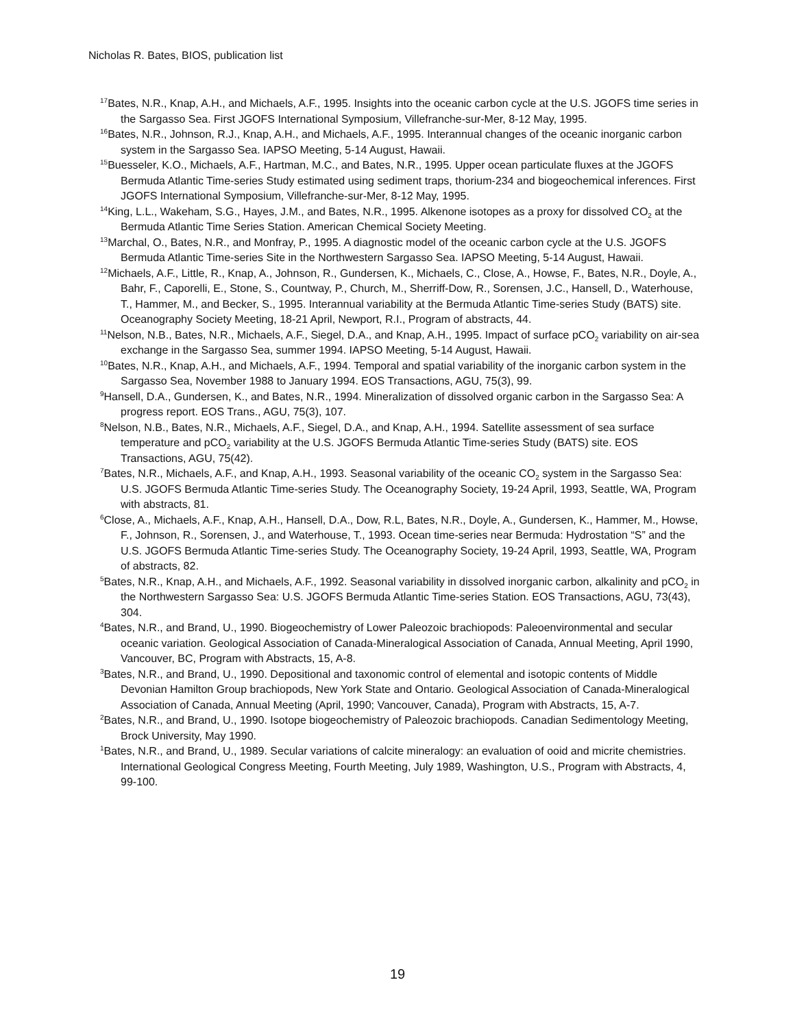Nicholas R. Bates, BIOS, publication list
<sup>17</sup> Bates, N.R., Knap, A.H., and Michaels, A.F., 1995. Insights into the oceanic carbon cycle at the U.S. JGOFS time series in the Sargasso Sea. First JGOFS International Symposium, Villefranche-sur-Mer, 8-12 May, 1995.
<sup>16</sup> Bates, N.R., Johnson, R.J., Knap, A.H., and Michaels, A.F., 1995. Interannual changes of the oceanic inorganic carbon system in the Sargasso Sea. IAPSO Meeting, 5-14 August, Hawaii.
<sup>15</sup> Buesseler, K.O., Michaels, A.F., Hartman, M.C., and Bates, N.R., 1995. Upper ocean particulate fluxes at the JGOFS Bermuda Atlantic Time-series Study estimated using sediment traps, thorium-234 and biogeochemical inferences. First JGOFS International Symposium, Villefranche-sur-Mer, 8-12 May, 1995.
<sup>14</sup> King, L.L., Wakeham, S.G., Hayes, J.M., and Bates, N.R., 1995. Alkenone isotopes as a proxy for dissolved CO<sub>2</sub> at the Bermuda Atlantic Time Series Station. American Chemical Society Meeting.
<sup>13</sup> Marchal, O., Bates, N.R., and Monfray, P., 1995. A diagnostic model of the oceanic carbon cycle at the U.S. JGOFS Bermuda Atlantic Time-series Site in the Northwestern Sargasso Sea. IAPSO Meeting, 5-14 August, Hawaii.
<sup>12</sup> Michaels, A.F., Little, R., Knap, A., Johnson, R., Gundersen, K., Michaels, C., Close, A., Howse, F., Bates, N.R., Doyle, A., Bahr, F., Caporelli, E., Stone, S., Countway, P., Church, M., Sherriff-Dow, R., Sorensen, J.C., Hansell, D., Waterhouse, T., Hammer, M., and Becker, S., 1995. Interannual variability at the Bermuda Atlantic Time-series Study (BATS) site. Oceanography Society Meeting, 18-21 April, Newport, R.I., Program of abstracts, 44.
<sup>11</sup> Nelson, N.B., Bates, N.R., Michaels, A.F., Siegel, D.A., and Knap, A.H., 1995. Impact of surface pCO<sub>2</sub> variability on air-sea exchange in the Sargasso Sea, summer 1994. IAPSO Meeting, 5-14 August, Hawaii.
<sup>10</sup> Bates, N.R., Knap, A.H., and Michaels, A.F., 1994. Temporal and spatial variability of the inorganic carbon system in the Sargasso Sea, November 1988 to January 1994. EOS Transactions, AGU, 75(3), 99.
<sup>9</sup> Hansell, D.A., Gundersen, K., and Bates, N.R., 1994. Mineralization of dissolved organic carbon in the Sargasso Sea: A progress report. EOS Trans., AGU, 75(3), 107.
<sup>8</sup> Nelson, N.B., Bates, N.R., Michaels, A.F., Siegel, D.A., and Knap, A.H., 1994. Satellite assessment of sea surface temperature and pCO<sub>2</sub> variability at the U.S. JGOFS Bermuda Atlantic Time-series Study (BATS) site. EOS Transactions, AGU, 75(42).
<sup>7</sup> Bates, N.R., Michaels, A.F., and Knap, A.H., 1993. Seasonal variability of the oceanic CO<sub>2</sub> system in the Sargasso Sea: U.S. JGOFS Bermuda Atlantic Time-series Study. The Oceanography Society, 19-24 April, 1993, Seattle, WA, Program with abstracts, 81.
<sup>6</sup> Close, A., Michaels, A.F., Knap, A.H., Hansell, D.A., Dow, R.L, Bates, N.R., Doyle, A., Gundersen, K., Hammer, M., Howse, F., Johnson, R., Sorensen, J., and Waterhouse, T., 1993. Ocean time-series near Bermuda: Hydrostation “S” and the U.S. JGOFS Bermuda Atlantic Time-series Study. The Oceanography Society, 19-24 April, 1993, Seattle, WA, Program of abstracts, 82.
<sup>5</sup> Bates, N.R., Knap, A.H., and Michaels, A.F., 1992. Seasonal variability in dissolved inorganic carbon, alkalinity and pCO<sub>2</sub> in the Northwestern Sargasso Sea: U.S. JGOFS Bermuda Atlantic Time-series Station. EOS Transactions, AGU, 73(43), 304.
<sup>4</sup> Bates, N.R., and Brand, U., 1990. Biogeochemistry of Lower Paleozoic brachiopods: Paleoenvironmental and secular oceanic variation. Geological Association of Canada-Mineralogical Association of Canada, Annual Meeting, April 1990, Vancouver, BC, Program with Abstracts, 15, A-8.
<sup>3</sup> Bates, N.R., and Brand, U., 1990. Depositional and taxonomic control of elemental and isotopic contents of Middle Devonian Hamilton Group brachiopods, New York State and Ontario. Geological Association of Canada-Mineralogical Association of Canada, Annual Meeting (April, 1990; Vancouver, Canada), Program with Abstracts, 15, A-7.
<sup>2</sup> Bates, N.R., and Brand, U., 1990. Isotope biogeochemistry of Paleozoic brachiopods. Canadian Sedimentology Meeting, Brock University, May 1990.
<sup>1</sup> Bates, N.R., and Brand, U., 1989. Secular variations of calcite mineralogy: an evaluation of ooid and micrite chemistries. International Geological Congress Meeting, Fourth Meeting, July 1989, Washington, U.S., Program with Abstracts, 4, 99-100.
19